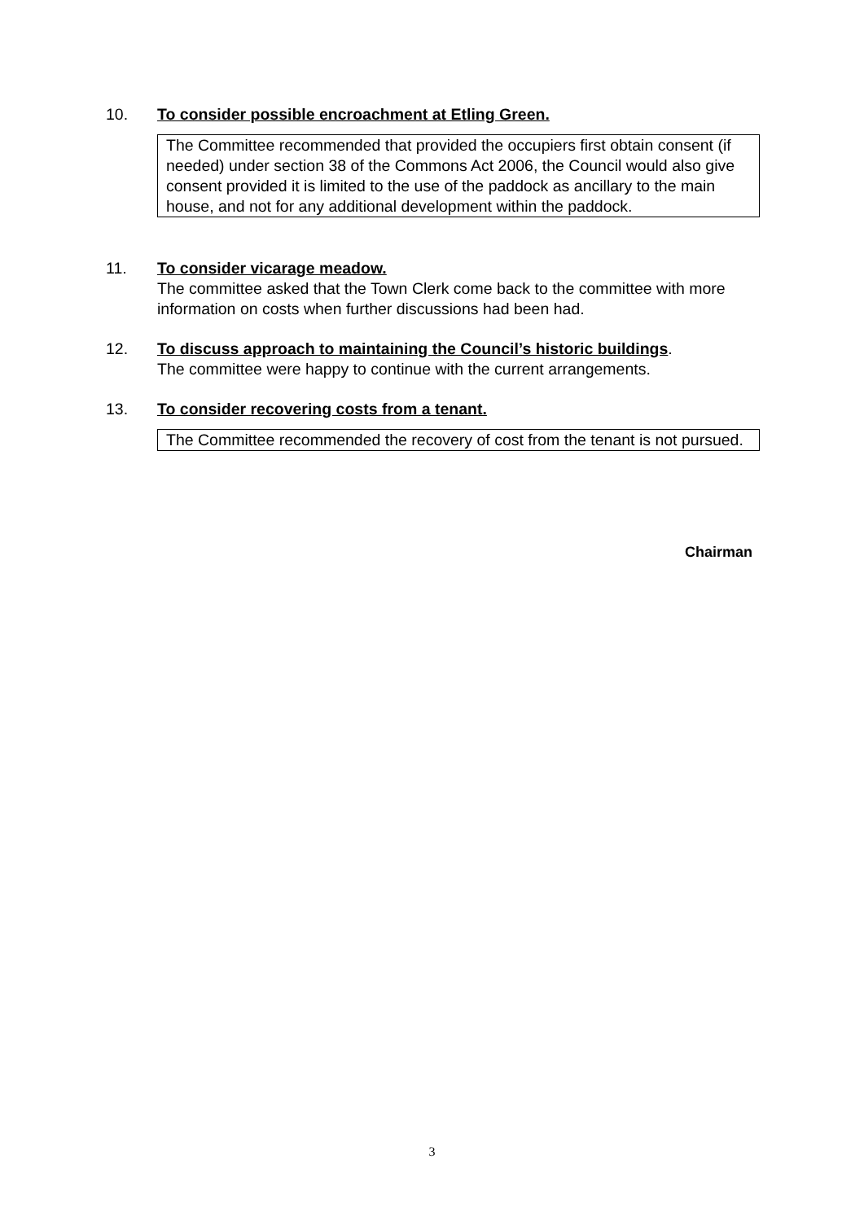10.
To consider possible encroachment at Etling Green.
The Committee recommended that provided the occupiers first obtain consent (if needed) under section 38 of the Commons Act 2006, the Council would also give consent provided it is limited to the use of the paddock as ancillary to the main house, and not for any additional development within the paddock.
11.
To consider vicarage meadow.
The committee asked that the Town Clerk come back to the committee with more information on costs when further discussions had been had.
12.
To discuss approach to maintaining the Council’s historic buildings
.
The committee were happy to continue with the current arrangements.
13.
To consider recovering costs from a tenant.
The Committee recommended the recovery of cost from the tenant is not pursued.
Chairman
3